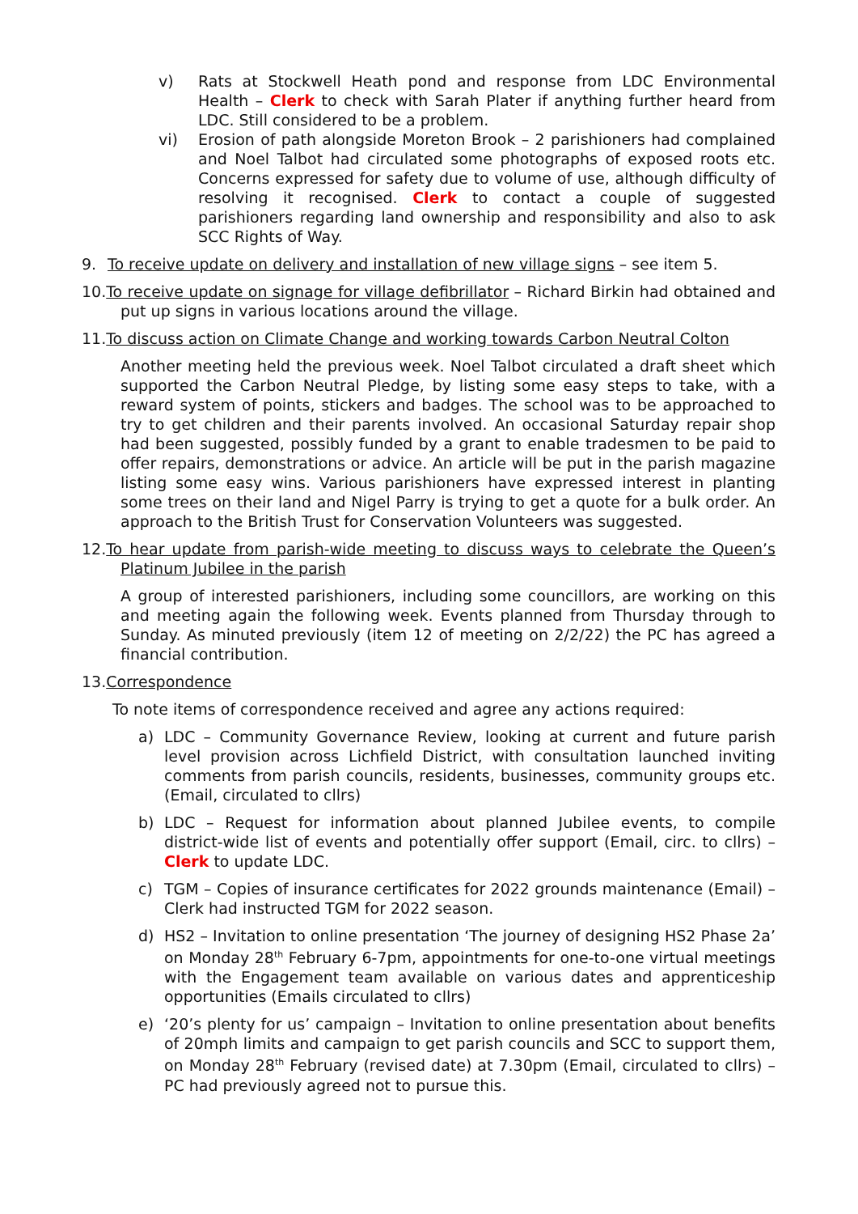v) Rats at Stockwell Heath pond and response from LDC Environmental Health – Clerk to check with Sarah Plater if anything further heard from LDC. Still considered to be a problem.
vi) Erosion of path alongside Moreton Brook – 2 parishioners had complained and Noel Talbot had circulated some photographs of exposed roots etc. Concerns expressed for safety due to volume of use, although difficulty of resolving it recognised. Clerk to contact a couple of suggested parishioners regarding land ownership and responsibility and also to ask SCC Rights of Way.
9. To receive update on delivery and installation of new village signs – see item 5.
10.To receive update on signage for village defibrillator – Richard Birkin had obtained and put up signs in various locations around the village.
11.To discuss action on Climate Change and working towards Carbon Neutral Colton
Another meeting held the previous week. Noel Talbot circulated a draft sheet which supported the Carbon Neutral Pledge, by listing some easy steps to take, with a reward system of points, stickers and badges. The school was to be approached to try to get children and their parents involved. An occasional Saturday repair shop had been suggested, possibly funded by a grant to enable tradesmen to be paid to offer repairs, demonstrations or advice. An article will be put in the parish magazine listing some easy wins. Various parishioners have expressed interest in planting some trees on their land and Nigel Parry is trying to get a quote for a bulk order. An approach to the British Trust for Conservation Volunteers was suggested.
12.To hear update from parish-wide meeting to discuss ways to celebrate the Queen’s Platinum Jubilee in the parish
A group of interested parishioners, including some councillors, are working on this and meeting again the following week. Events planned from Thursday through to Sunday. As minuted previously (item 12 of meeting on 2/2/22) the PC has agreed a financial contribution.
13.Correspondence
To note items of correspondence received and agree any actions required:
a) LDC – Community Governance Review, looking at current and future parish level provision across Lichfield District, with consultation launched inviting comments from parish councils, residents, businesses, community groups etc. (Email, circulated to cllrs)
b) LDC – Request for information about planned Jubilee events, to compile district-wide list of events and potentially offer support (Email, circ. to cllrs) – Clerk to update LDC.
c) TGM – Copies of insurance certificates for 2022 grounds maintenance (Email) – Clerk had instructed TGM for 2022 season.
d) HS2 – Invitation to online presentation ‘The journey of designing HS2 Phase 2a’ on Monday 28<sup>th</sup> February 6-7pm, appointments for one-to-one virtual meetings with the Engagement team available on various dates and apprenticeship opportunities (Emails circulated to cllrs)
e) ‘20’s plenty for us’ campaign – Invitation to online presentation about benefits of 20mph limits and campaign to get parish councils and SCC to support them, on Monday 28<sup>th</sup> February (revised date) at 7.30pm (Email, circulated to cllrs) – PC had previously agreed not to pursue this.